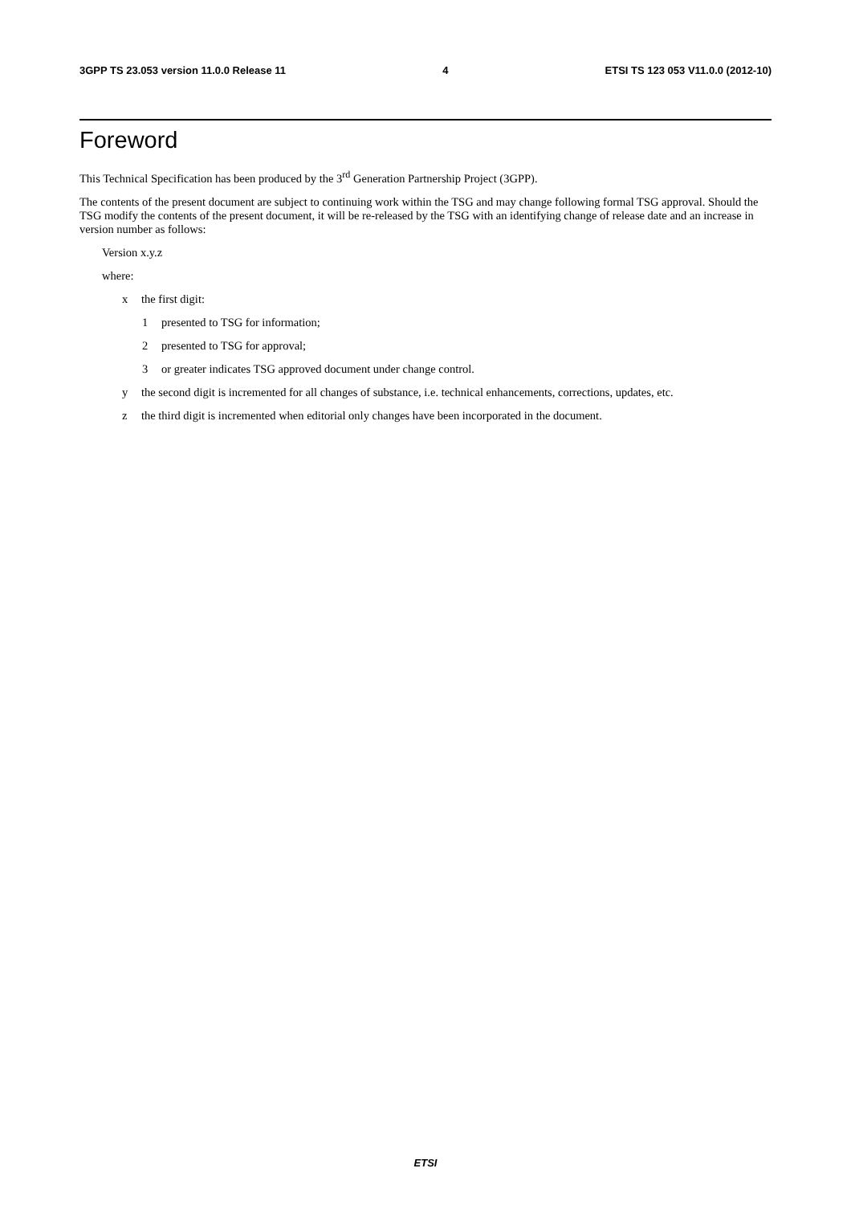3GPP TS 23.053 version 11.0.0 Release 11 4 ETSI TS 123 053 V11.0.0 (2012-10)
Foreword
This Technical Specification has been produced by the 3<sup>rd</sup> Generation Partnership Project (3GPP).
The contents of the present document are subject to continuing work within the TSG and may change following formal TSG approval. Should the TSG modify the contents of the present document, it will be re-released by the TSG with an identifying change of release date and an increase in version number as follows:
Version x.y.z
where:
x the first digit:
1 presented to TSG for information;
2 presented to TSG for approval;
3 or greater indicates TSG approved document under change control.
y the second digit is incremented for all changes of substance, i.e. technical enhancements, corrections, updates, etc.
z the third digit is incremented when editorial only changes have been incorporated in the document.
ETSI